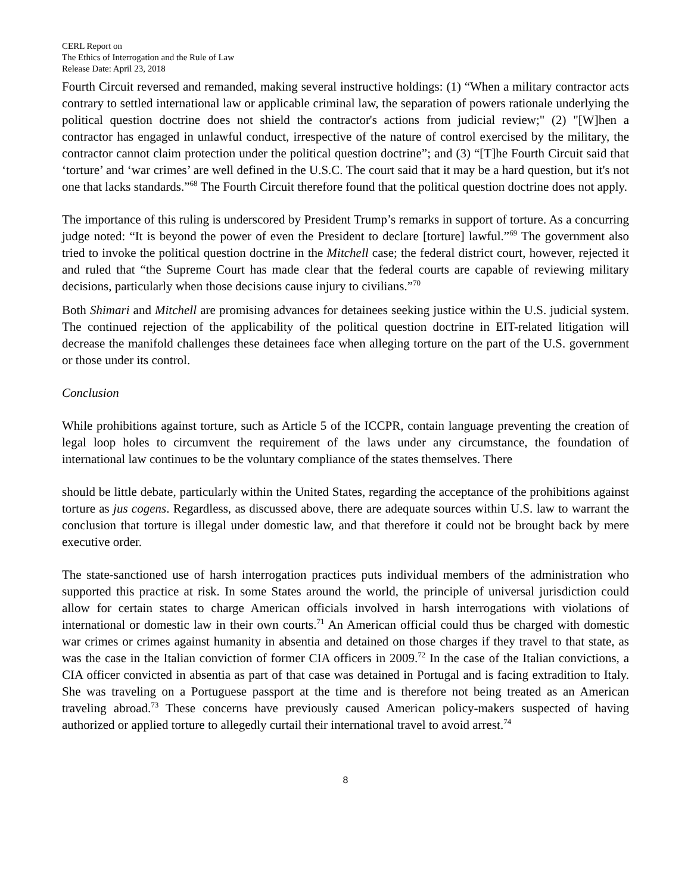CERL Report on
The Ethics of Interrogation and the Rule of Law
Release Date: April 23, 2018
Fourth Circuit reversed and remanded, making several instructive holdings: (1) “When a military contractor acts contrary to settled international law or applicable criminal law, the separation of powers rationale underlying the political question doctrine does not shield the contractor's actions from judicial review;" (2) "[W]hen a contractor has engaged in unlawful conduct, irrespective of the nature of control exercised by the military, the contractor cannot claim protection under the political question doctrine”; and (3) “[T]he Fourth Circuit said that ‘torture’ and ‘war crimes’ are well defined in the U.S.C. The court said that it may be a hard question, but it's not one that lacks standards.”<sup>68</sup> The Fourth Circuit therefore found that the political question doctrine does not apply.
The importance of this ruling is underscored by President Trump’s remarks in support of torture. As a concurring judge noted: “It is beyond the power of even the President to declare [torture] lawful.”<sup>69</sup> The government also tried to invoke the political question doctrine in the Mitchell case; the federal district court, however, rejected it and ruled that “the Supreme Court has made clear that the federal courts are capable of reviewing military decisions, particularly when those decisions cause injury to civilians.”<sup>70</sup>
Both Shimari and Mitchell are promising advances for detainees seeking justice within the U.S. judicial system. The continued rejection of the applicability of the political question doctrine in EIT-related litigation will decrease the manifold challenges these detainees face when alleging torture on the part of the U.S. government or those under its control.
Conclusion
While prohibitions against torture, such as Article 5 of the ICCPR, contain language preventing the creation of legal loop holes to circumvent the requirement of the laws under any circumstance, the foundation of international law continues to be the voluntary compliance of the states themselves. There
should be little debate, particularly within the United States, regarding the acceptance of the prohibitions against torture as jus cogens. Regardless, as discussed above, there are adequate sources within U.S. law to warrant the conclusion that torture is illegal under domestic law, and that therefore it could not be brought back by mere executive order.
The state-sanctioned use of harsh interrogation practices puts individual members of the administration who supported this practice at risk. In some States around the world, the principle of universal jurisdiction could allow for certain states to charge American officials involved in harsh interrogations with violations of international or domestic law in their own courts.<sup>71</sup> An American official could thus be charged with domestic war crimes or crimes against humanity in absentia and detained on those charges if they travel to that state, as was the case in the Italian conviction of former CIA officers in 2009.<sup>72</sup> In the case of the Italian convictions, a CIA officer convicted in absentia as part of that case was detained in Portugal and is facing extradition to Italy. She was traveling on a Portuguese passport at the time and is therefore not being treated as an American traveling abroad.<sup>73</sup> These concerns have previously caused American policy-makers suspected of having authorized or applied torture to allegedly curtail their international travel to avoid arrest.<sup>74</sup>
8